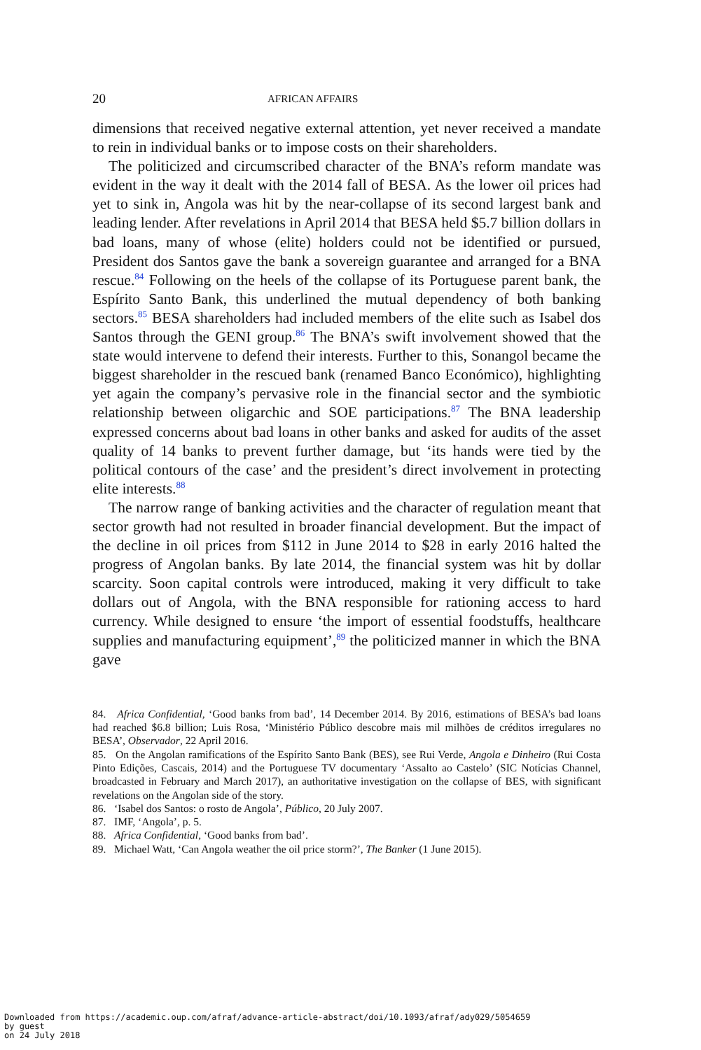20 AFRICAN AFFAIRS
dimensions that received negative external attention, yet never received a mandate to rein in individual banks or to impose costs on their shareholders.
The politicized and circumscribed character of the BNA’s reform mandate was evident in the way it dealt with the 2014 fall of BESA. As the lower oil prices had yet to sink in, Angola was hit by the near-collapse of its second largest bank and leading lender. After revelations in April 2014 that BESA held $5.7 billion dollars in bad loans, many of whose (elite) holders could not be identified or pursued, President dos Santos gave the bank a sovereign guarantee and arranged for a BNA rescue.<sup>84</sup> Following on the heels of the collapse of its Portuguese parent bank, the Espírito Santo Bank, this underlined the mutual dependency of both banking sectors.<sup>85</sup> BESA shareholders had included members of the elite such as Isabel dos Santos through the GENI group.<sup>86</sup> The BNA’s swift involvement showed that the state would intervene to defend their interests. Further to this, Sonangol became the biggest shareholder in the rescued bank (renamed Banco Económico), highlighting yet again the company’s pervasive role in the financial sector and the symbiotic relationship between oligarchic and SOE participations.<sup>87</sup> The BNA leadership expressed concerns about bad loans in other banks and asked for audits of the asset quality of 14 banks to prevent further damage, but ‘its hands were tied by the political contours of the case’ and the president’s direct involvement in protecting elite interests.<sup>88</sup>
The narrow range of banking activities and the character of regulation meant that sector growth had not resulted in broader financial development. But the impact of the decline in oil prices from $112 in June 2014 to $28 in early 2016 halted the progress of Angolan banks. By late 2014, the financial system was hit by dollar scarcity. Soon capital controls were introduced, making it very difficult to take dollars out of Angola, with the BNA responsible for rationing access to hard currency. While designed to ensure ‘the import of essential foodstuffs, healthcare supplies and manufacturing equipment’,<sup>89</sup> the politicized manner in which the BNA gave
84. Africa Confidential, ‘Good banks from bad’, 14 December 2014. By 2016, estimations of BESA’s bad loans had reached $6.8 billion; Luis Rosa, ‘Ministério Público descobre mais mil milhões de créditos irregulares no BESA’, Observador, 22 April 2016.
85. On the Angolan ramifications of the Espírito Santo Bank (BES), see Rui Verde, Angola e Dinheiro (Rui Costa Pinto Edições, Cascais, 2014) and the Portuguese TV documentary ‘Assalto ao Castelo’ (SIC Notícias Channel, broadcasted in February and March 2017), an authoritative investigation on the collapse of BES, with significant revelations on the Angolan side of the story.
86. ‘Isabel dos Santos: o rosto de Angola’, Público, 20 July 2007.
87. IMF, ‘Angola’, p. 5.
88. Africa Confidential, ‘Good banks from bad’.
89. Michael Watt, ‘Can Angola weather the oil price storm?’, The Banker (1 June 2015).
Downloaded from https://academic.oup.com/afraf/advance-article-abstract/doi/10.1093/afraf/ady029/5054659
by guest
on 24 July 2018